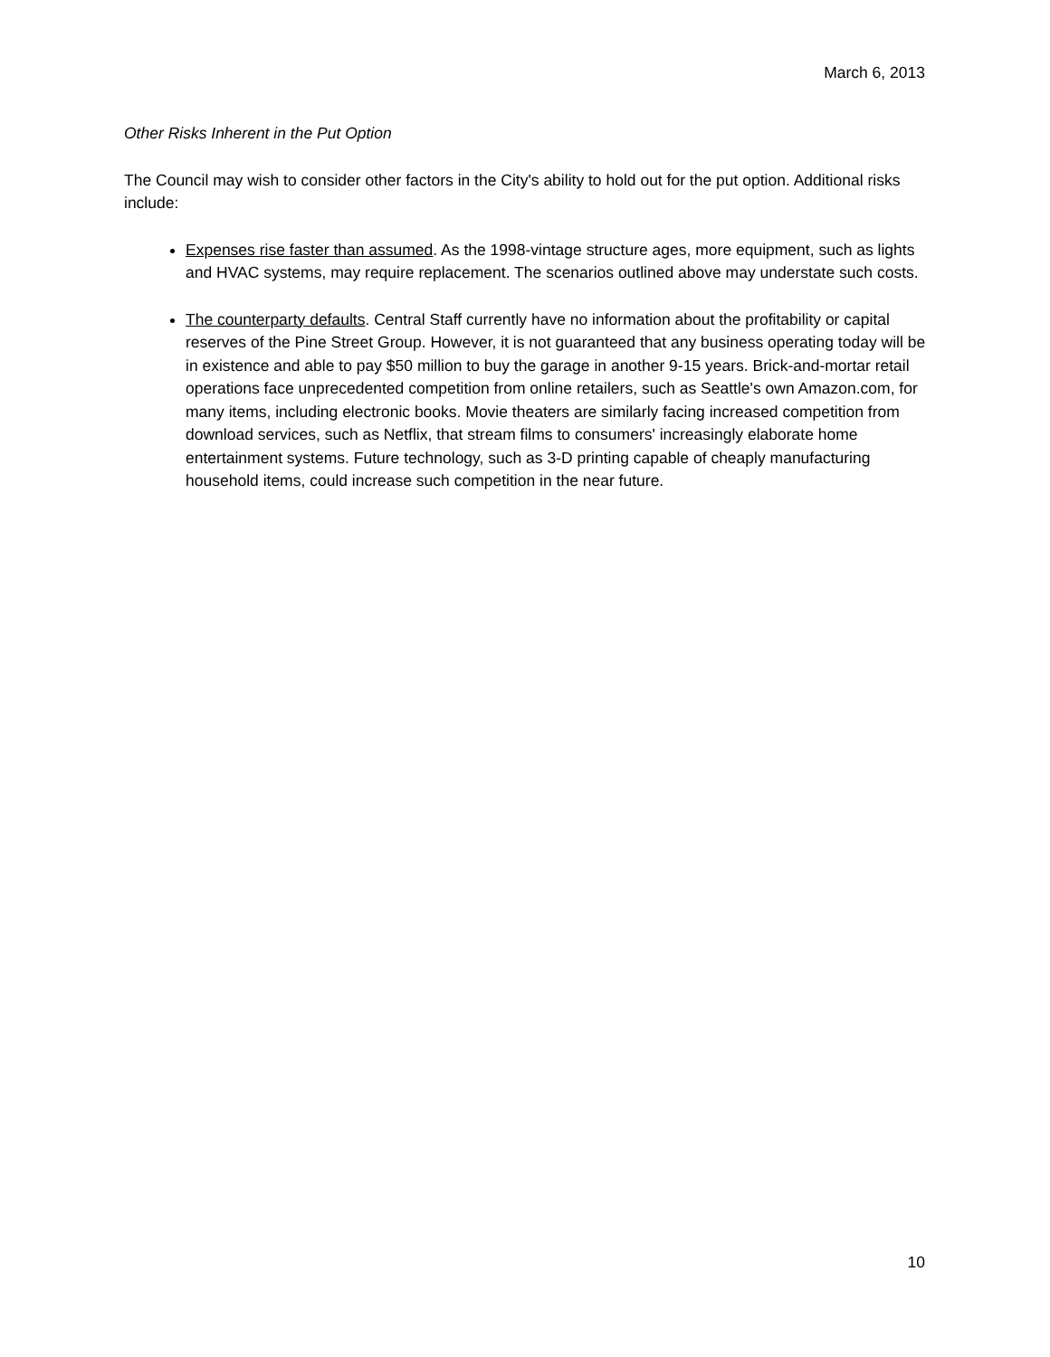March 6, 2013
Other Risks Inherent in the Put Option
The Council may wish to consider other factors in the City's ability to hold out for the put option. Additional risks include:
Expenses rise faster than assumed. As the 1998-vintage structure ages, more equipment, such as lights and HVAC systems, may require replacement. The scenarios outlined above may understate such costs.
The counterparty defaults. Central Staff currently have no information about the profitability or capital reserves of the Pine Street Group. However, it is not guaranteed that any business operating today will be in existence and able to pay $50 million to buy the garage in another 9-15 years. Brick-and-mortar retail operations face unprecedented competition from online retailers, such as Seattle's own Amazon.com, for many items, including electronic books. Movie theaters are similarly facing increased competition from download services, such as Netflix, that stream films to consumers' increasingly elaborate home entertainment systems. Future technology, such as 3-D printing capable of cheaply manufacturing household items, could increase such competition in the near future.
10